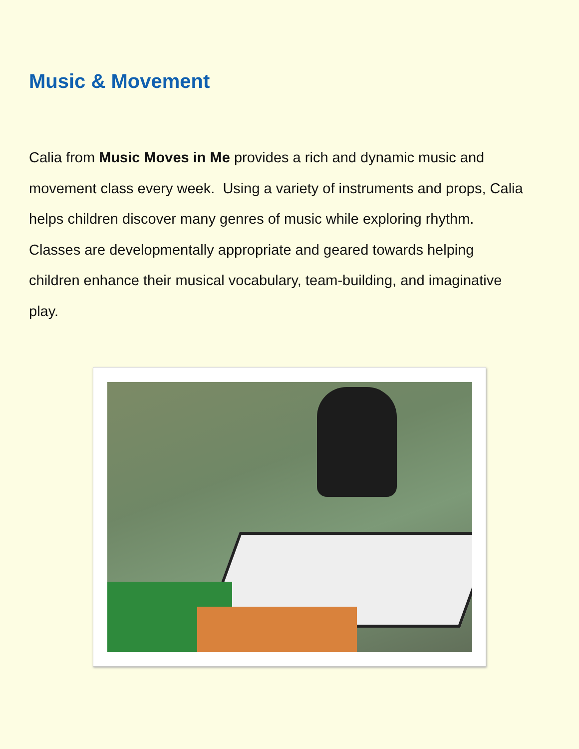Music & Movement
Calia from Music Moves in Me provides a rich and dynamic music and movement class every week. Using a variety of instruments and props, Calia helps children discover many genres of music while exploring rhythm. Classes are developmentally appropriate and geared towards helping children enhance their musical vocabulary, team-building, and imaginative play.